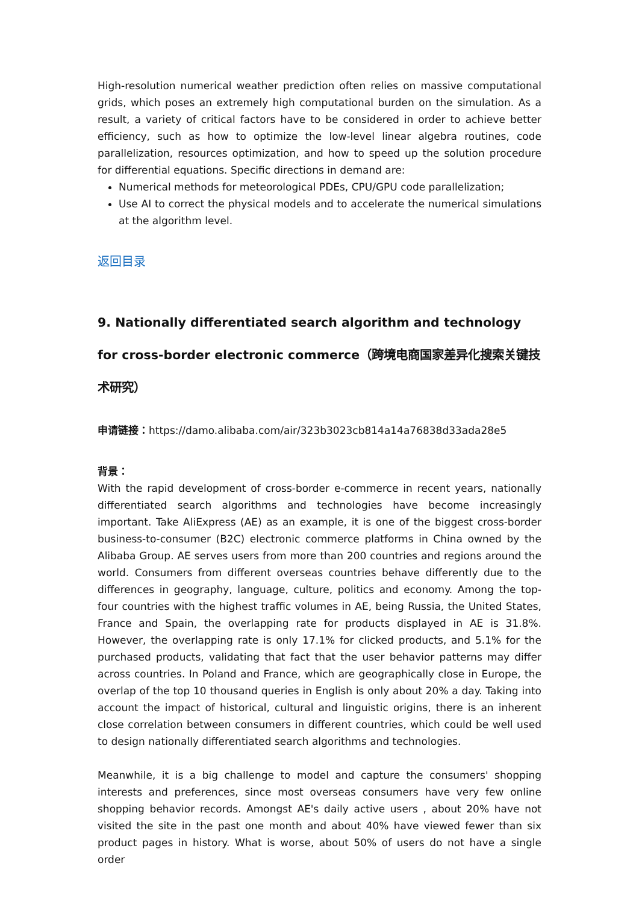High-resolution numerical weather prediction often relies on massive computational grids, which poses an extremely high computational burden on the simulation. As a result, a variety of critical factors have to be considered in order to achieve better efficiency, such as how to optimize the low-level linear algebra routines, code parallelization, resources optimization, and how to speed up the solution procedure for differential equations. Specific directions in demand are:
Numerical methods for meteorological PDEs, CPU/GPU code parallelization;
Use AI to correct the physical models and to accelerate the numerical simulations at the algorithm level.
返回目录
9. Nationally differentiated search algorithm and technology for cross-border electronic commerce（跨境电商国家差异化搜索关键技术研究）
申请链接：https://damo.alibaba.com/air/323b3023cb814a14a76838d33ada28e5
背景：
With the rapid development of cross-border e-commerce in recent years, nationally differentiated search algorithms and technologies have become increasingly important. Take AliExpress (AE) as an example, it is one of the biggest cross-border business-to-consumer (B2C) electronic commerce platforms in China owned by the Alibaba Group. AE serves users from more than 200 countries and regions around the world. Consumers from different overseas countries behave differently due to the differences in geography, language, culture, politics and economy. Among the top-four countries with the highest traffic volumes in AE, being Russia, the United States, France and Spain, the overlapping rate for products displayed in AE is 31.8%. However, the overlapping rate is only 17.1% for clicked products, and 5.1% for the purchased products, validating that fact that the user behavior patterns may differ across countries. In Poland and France, which are geographically close in Europe, the overlap of the top 10 thousand queries in English is only about 20% a day. Taking into account the impact of historical, cultural and linguistic origins, there is an inherent close correlation between consumers in different countries, which could be well used to design nationally differentiated search algorithms and technologies.
Meanwhile, it is a big challenge to model and capture the consumers' shopping interests and preferences, since most overseas consumers have very few online shopping behavior records. Amongst AE's daily active users , about 20% have not visited the site in the past one month and about 40% have viewed fewer than six product pages in history. What is worse, about 50% of users do not have a single order